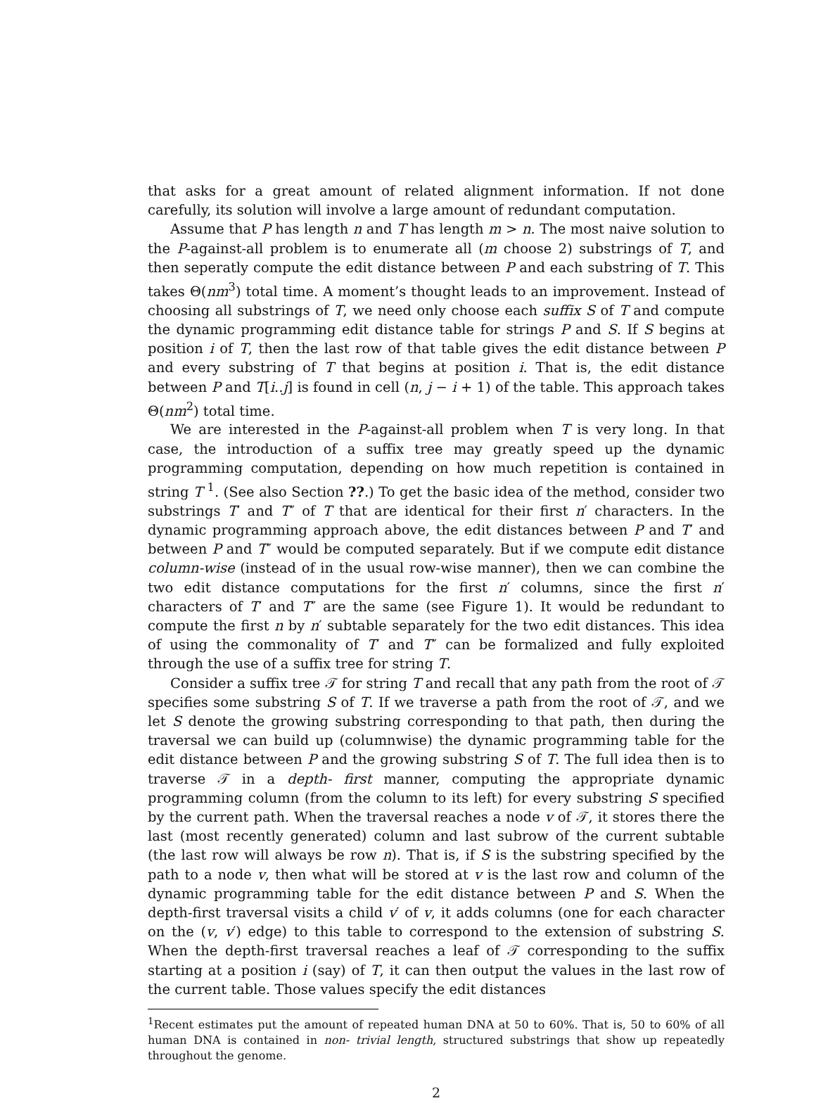that asks for a great amount of related alignment information. If not done carefully, its solution will involve a large amount of redundant computation.
Assume that P has length n and T has length m > n. The most naive solution to the P-against-all problem is to enumerate all (m choose 2) substrings of T, and then seperatly compute the edit distance between P and each substring of T. This takes Θ(nm<sup>3</sup>) total time. A moment’s thought leads to an improvement. Instead of choosing all substrings of T, we need only choose each suffix S of T and compute the dynamic programming edit distance table for strings P and S. If S begins at position i of T, then the last row of that table gives the edit distance between P and every substring of T that begins at position i. That is, the edit distance between P and T[i..j] is found in cell (n, j − i + 1) of the table. This approach takes Θ(nm<sup>2</sup>) total time.
We are interested in the P-against-all problem when T is very long. In that case, the introduction of a suffix tree may greatly speed up the dynamic programming computation, depending on how much repetition is contained in string T <sup>1</sup>. (See also Section ??.) To get the basic idea of the method, consider two substrings T′ and T″ of T that are identical for their first n′ characters. In the dynamic programming approach above, the edit distances between P and T′ and between P and T″ would be computed separately. But if we compute edit distance column-wise (instead of in the usual row-wise manner), then we can combine the two edit distance computations for the first n′ columns, since the first n′ characters of T′ and T″ are the same (see Figure 1). It would be redundant to compute the first n by n′ subtable separately for the two edit distances. This idea of using the commonality of T′ and T″ can be formalized and fully exploited through the use of a suffix tree for string T.
Consider a suffix tree 𝒯 for string T and recall that any path from the root of 𝒯 specifies some substring S of T. If we traverse a path from the root of 𝒯, and we let S denote the growing substring corresponding to that path, then during the traversal we can build up (columnwise) the dynamic programming table for the edit distance between P and the growing substring S of T. The full idea then is to traverse 𝒯 in a depth- first manner, computing the appropriate dynamic programming column (from the column to its left) for every substring S specified by the current path. When the traversal reaches a node v of 𝒯, it stores there the last (most recently generated) column and last subrow of the current subtable (the last row will always be row n). That is, if S is the substring specified by the path to a node v, then what will be stored at v is the last row and column of the dynamic programming table for the edit distance between P and S. When the depth-first traversal visits a child v′ of v, it adds columns (one for each character on the (v, v′) edge) to this table to correspond to the extension of substring S. When the depth-first traversal reaches a leaf of 𝒯 corresponding to the suffix starting at a position i (say) of T, it can then output the values in the last row of the current table. Those values specify the edit distances
<sup>1</sup> Recent estimates put the amount of repeated human DNA at 50 to 60%. That is, 50 to 60% of all human DNA is contained in non- trivial length, structured substrings that show up repeatedly throughout the genome.
2